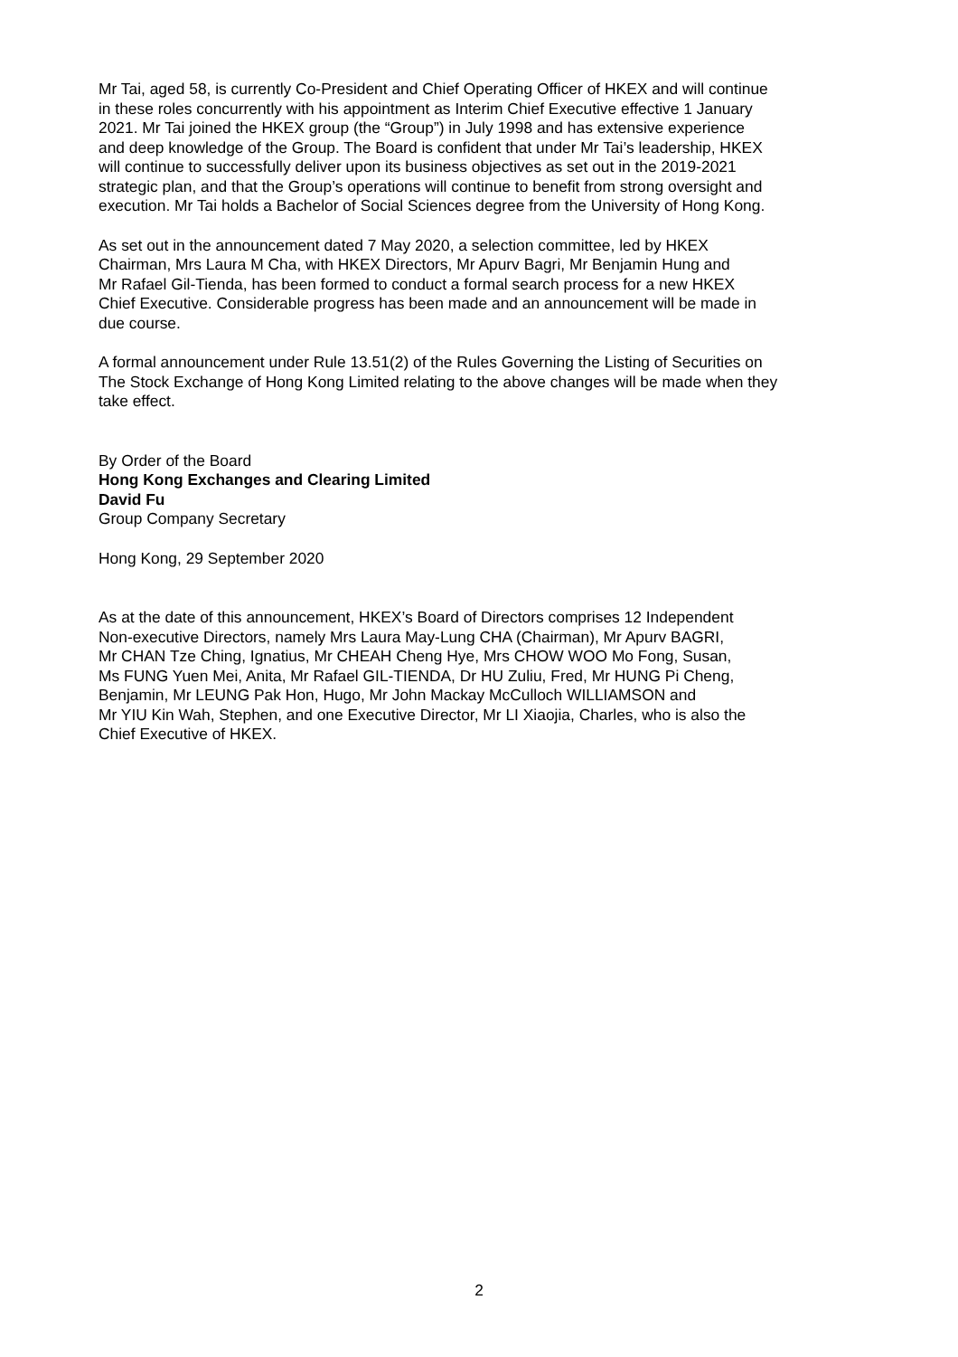Mr Tai, aged 58, is currently Co-President and Chief Operating Officer of HKEX and will continue in these roles concurrently with his appointment as Interim Chief Executive effective 1 January 2021. Mr Tai joined the HKEX group (the “Group”) in July 1998 and has extensive experience and deep knowledge of the Group. The Board is confident that under Mr Tai’s leadership, HKEX will continue to successfully deliver upon its business objectives as set out in the 2019-2021 strategic plan, and that the Group’s operations will continue to benefit from strong oversight and execution. Mr Tai holds a Bachelor of Social Sciences degree from the University of Hong Kong.
As set out in the announcement dated 7 May 2020, a selection committee, led by HKEX Chairman, Mrs Laura M Cha, with HKEX Directors, Mr Apurv Bagri, Mr Benjamin Hung and Mr Rafael Gil-Tienda, has been formed to conduct a formal search process for a new HKEX Chief Executive. Considerable progress has been made and an announcement will be made in due course.
A formal announcement under Rule 13.51(2) of the Rules Governing the Listing of Securities on The Stock Exchange of Hong Kong Limited relating to the above changes will be made when they take effect.
By Order of the Board Hong Kong Exchanges and Clearing Limited David Fu Group Company Secretary
Hong Kong, 29 September 2020
As at the date of this announcement, HKEX’s Board of Directors comprises 12 Independent Non-executive Directors, namely Mrs Laura May-Lung CHA (Chairman), Mr Apurv BAGRI, Mr CHAN Tze Ching, Ignatius, Mr CHEAH Cheng Hye, Mrs CHOW WOO Mo Fong, Susan, Ms FUNG Yuen Mei, Anita, Mr Rafael GIL-TIENDA, Dr HU Zuliu, Fred, Mr HUNG Pi Cheng, Benjamin, Mr LEUNG Pak Hon, Hugo, Mr John Mackay McCulloch WILLIAMSON and Mr YIU Kin Wah, Stephen, and one Executive Director, Mr LI Xiaojia, Charles, who is also the Chief Executive of HKEX.
2